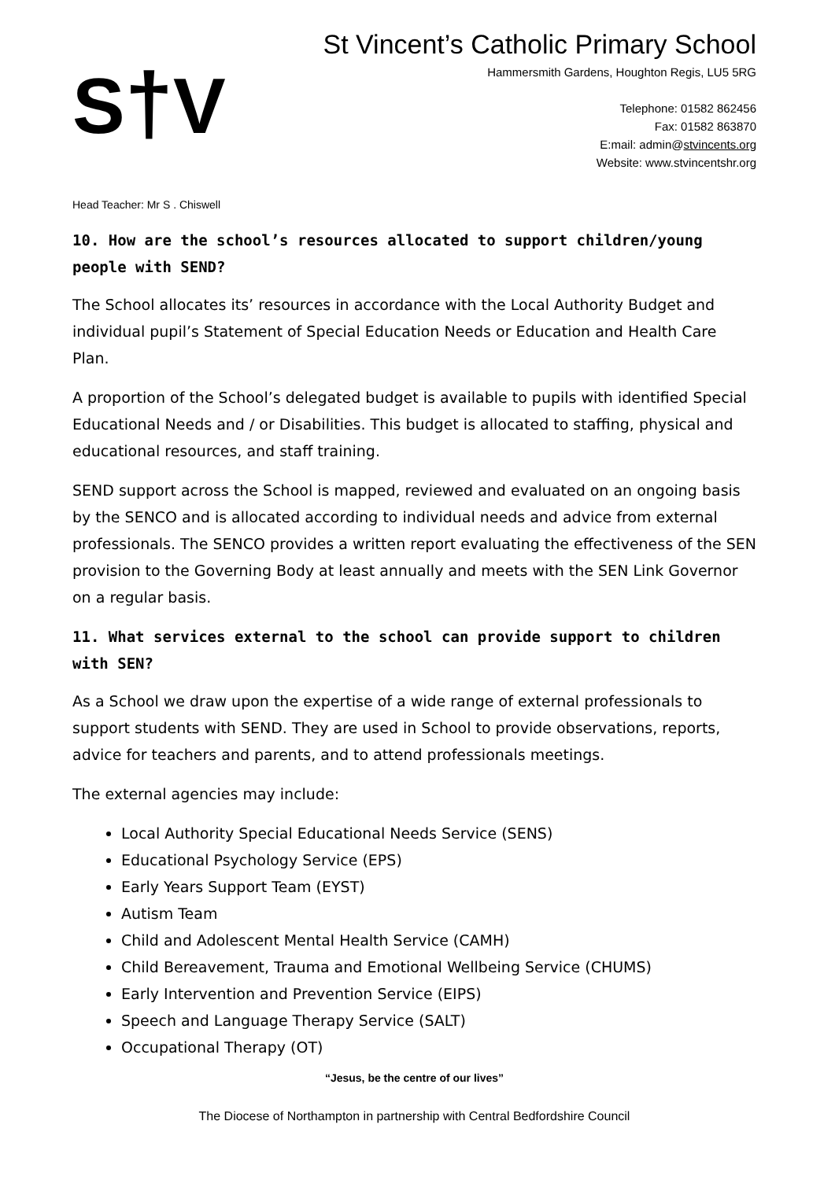S†V
St Vincent’s Catholic Primary School
Hammersmith Gardens, Houghton Regis, LU5 5RG
Telephone: 01582 862456
Fax: 01582 863870
E:mail: admin@stvincents.org
Website: www.stvincentshr.org
Head Teacher: Mr S . Chiswell
10. How are the school’s resources allocated to support children/young people with SEND?
The School allocates its’ resources in accordance with the Local Authority Budget and individual pupil’s Statement of Special Education Needs or Education and Health Care Plan.
A proportion of the School’s delegated budget is available to pupils with identified Special Educational Needs and / or Disabilities. This budget is allocated to staffing, physical and educational resources, and staff training.
SEND support across the School is mapped, reviewed and evaluated on an ongoing basis by the SENCO and is allocated according to individual needs and advice from external professionals. The SENCO provides a written report evaluating the effectiveness of the SEN provision to the Governing Body at least annually and meets with the SEN Link Governor on a regular basis.
11. What services external to the school can provide support to children with SEN?
As a School we draw upon the expertise of a wide range of external professionals to support students with SEND. They are used in School to provide observations, reports, advice for teachers and parents, and to attend professionals meetings.
The external agencies may include:
Local Authority Special Educational Needs Service (SENS)
Educational Psychology Service (EPS)
Early Years Support Team (EYST)
Autism Team
Child and Adolescent Mental Health Service (CAMH)
Child Bereavement, Trauma and Emotional Wellbeing Service (CHUMS)
Early Intervention and Prevention Service (EIPS)
Speech and Language Therapy Service (SALT)
Occupational Therapy (OT)
“Jesus, be the centre of our lives”
The Diocese of Northampton in partnership with Central Bedfordshire Council